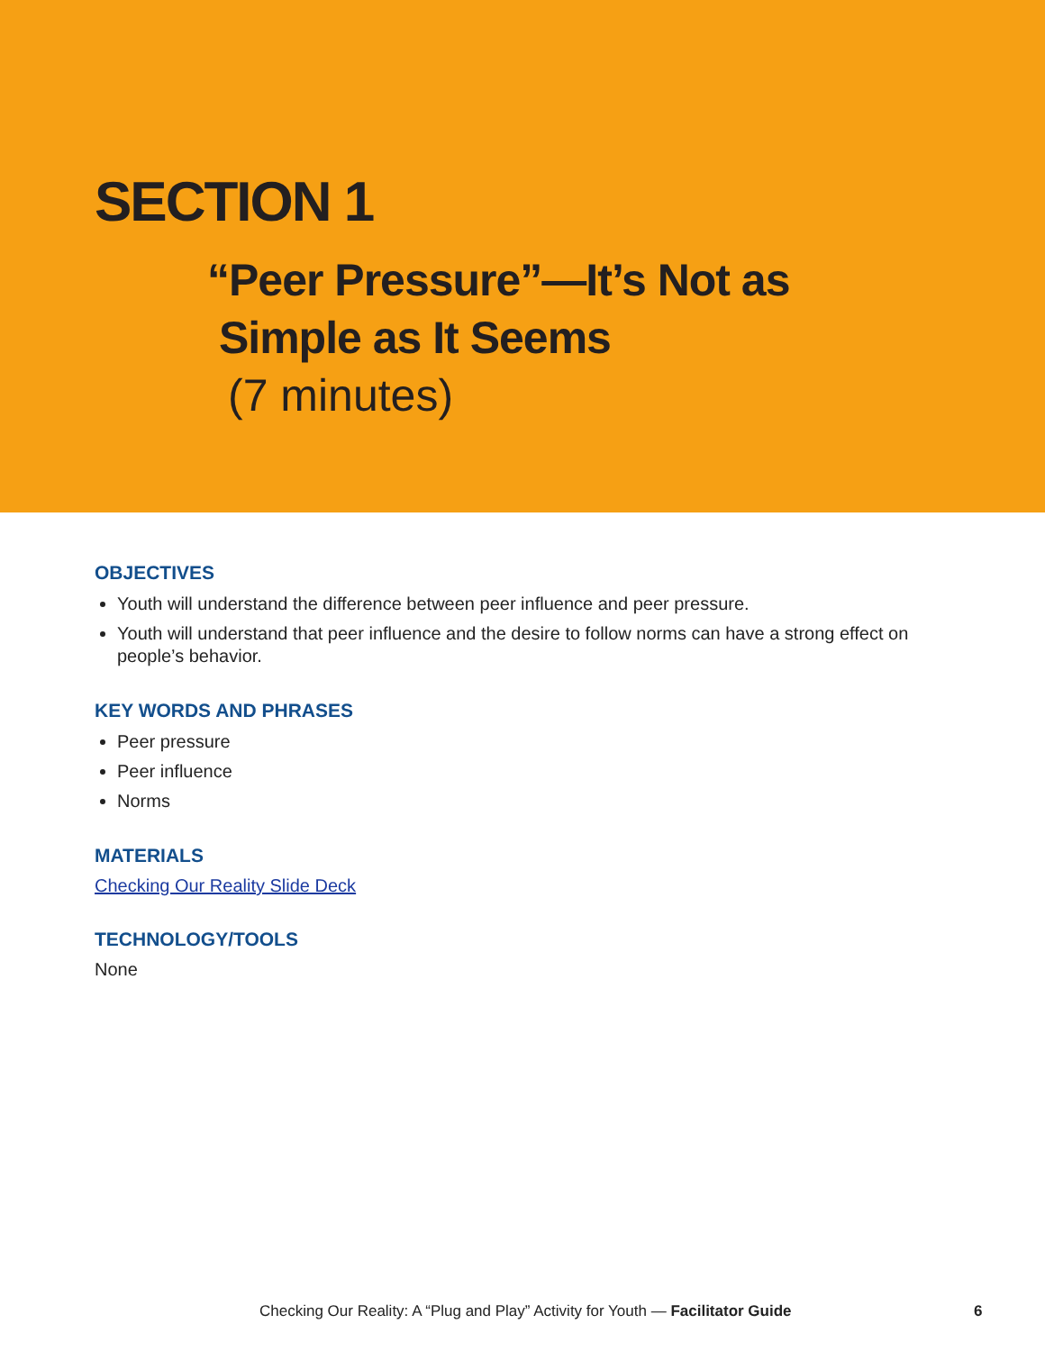SECTION 1
“Peer Pressure”—It’s Not as
Simple as It Seems
(7 minutes)
OBJECTIVES
Youth will understand the difference between peer influence and peer pressure.
Youth will understand that peer influence and the desire to follow norms can have a strong effect on people’s behavior.
KEY WORDS AND PHRASES
Peer pressure
Peer influence
Norms
MATERIALS
Checking Our Reality Slide Deck
TECHNOLOGY/TOOLS
None
Checking Our Reality: A “Plug and Play” Activity for Youth — Facilitator Guide 6